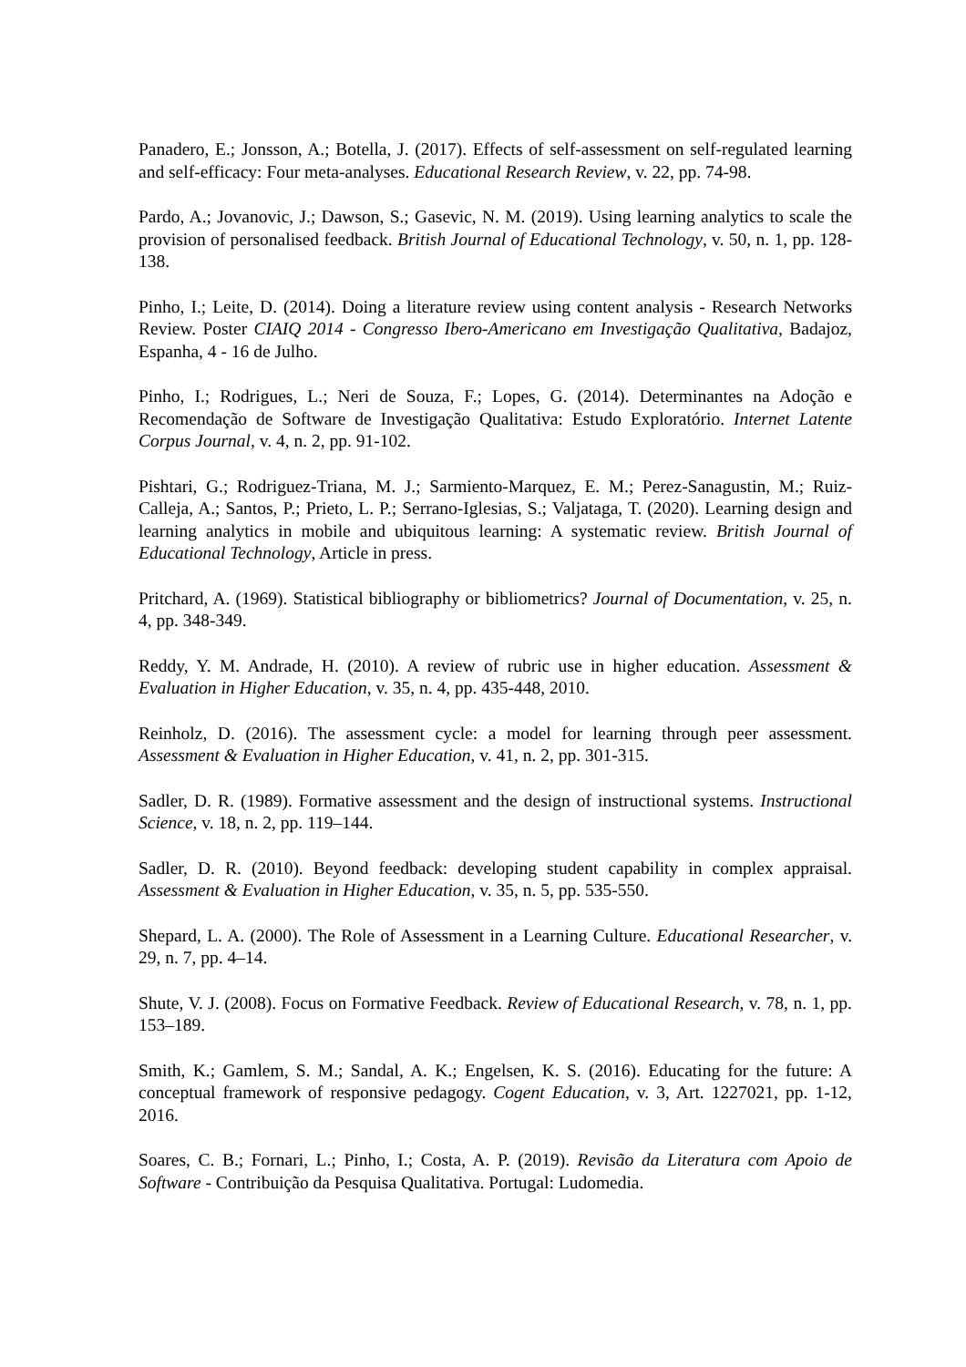Panadero, E.; Jonsson, A.; Botella, J. (2017). Effects of self-assessment on self-regulated learning and self-efficacy: Four meta-analyses. Educational Research Review, v. 22, pp. 74-98.
Pardo, A.; Jovanovic, J.; Dawson, S.; Gasevic, N. M. (2019). Using learning analytics to scale the provision of personalised feedback. British Journal of Educational Technology, v. 50, n. 1, pp. 128-138.
Pinho, I.; Leite, D. (2014). Doing a literature review using content analysis - Research Networks Review. Poster CIAIQ 2014 - Congresso Ibero-Americano em Investigação Qualitativa, Badajoz, Espanha, 4 - 16 de Julho.
Pinho, I.; Rodrigues, L.; Neri de Souza, F.; Lopes, G. (2014). Determinantes na Adoção e Recomendação de Software de Investigação Qualitativa: Estudo Exploratório. Internet Latente Corpus Journal, v. 4, n. 2, pp. 91-102.
Pishtari, G.; Rodriguez-Triana, M. J.; Sarmiento-Marquez, E. M.; Perez-Sanagustin, M.; Ruiz-Calleja, A.; Santos, P.; Prieto, L. P.; Serrano-Iglesias, S.; Valjataga, T. (2020). Learning design and learning analytics in mobile and ubiquitous learning: A systematic review. British Journal of Educational Technology, Article in press.
Pritchard, A. (1969). Statistical bibliography or bibliometrics? Journal of Documentation, v. 25, n. 4, pp. 348-349.
Reddy, Y. M. Andrade, H. (2010). A review of rubric use in higher education. Assessment & Evaluation in Higher Education, v. 35, n. 4, pp. 435-448, 2010.
Reinholz, D. (2016). The assessment cycle: a model for learning through peer assessment. Assessment & Evaluation in Higher Education, v. 41, n. 2, pp. 301-315.
Sadler, D. R. (1989). Formative assessment and the design of instructional systems. Instructional Science, v. 18, n. 2, pp. 119–144.
Sadler, D. R. (2010). Beyond feedback: developing student capability in complex appraisal. Assessment & Evaluation in Higher Education, v. 35, n. 5, pp. 535-550.
Shepard, L. A. (2000). The Role of Assessment in a Learning Culture. Educational Researcher, v. 29, n. 7, pp. 4–14.
Shute, V. J. (2008). Focus on Formative Feedback. Review of Educational Research, v. 78, n. 1, pp. 153–189.
Smith, K.; Gamlem, S. M.; Sandal, A. K.; Engelsen, K. S. (2016). Educating for the future: A conceptual framework of responsive pedagogy. Cogent Education, v. 3, Art. 1227021, pp. 1-12, 2016.
Soares, C. B.; Fornari, L.; Pinho, I.; Costa, A. P. (2019). Revisão da Literatura com Apoio de Software - Contribuição da Pesquisa Qualitativa. Portugal: Ludomedia.